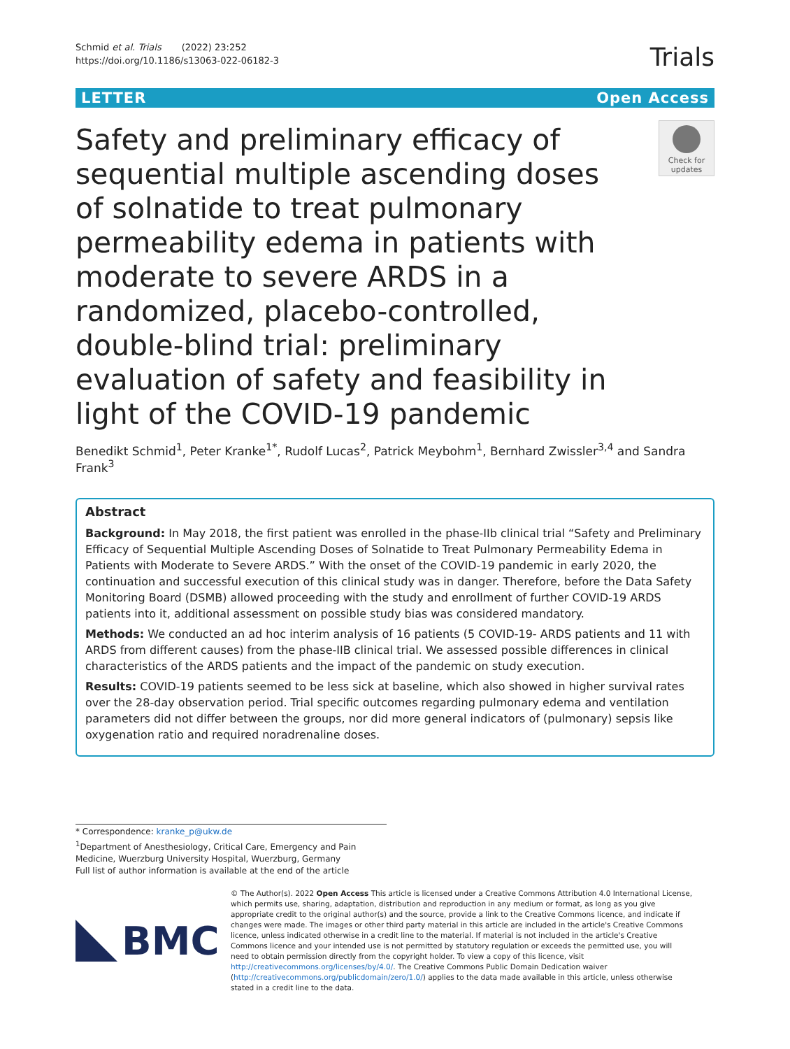Schmid et al. Trials (2022) 23:252
https://doi.org/10.1186/s13063-022-06182-3
Trials
LETTER Open Access
Safety and preliminary efficacy of sequential multiple ascending doses of solnatide to treat pulmonary permeability edema in patients with moderate to severe ARDS in a randomized, placebo-controlled, double-blind trial: preliminary evaluation of safety and feasibility in light of the COVID-19 pandemic
Check for updates
Benedikt Schmid<sup>1</sup>, Peter Kranke<sup>1*</sup>, Rudolf Lucas<sup>2</sup>, Patrick Meybohm<sup>1</sup>, Bernhard Zwissler<sup>3,4</sup> and Sandra Frank<sup>3</sup>
Abstract
Background: In May 2018, the first patient was enrolled in the phase-IIb clinical trial “Safety and Preliminary Efficacy of Sequential Multiple Ascending Doses of Solnatide to Treat Pulmonary Permeability Edema in Patients with Moderate to Severe ARDS.” With the onset of the COVID-19 pandemic in early 2020, the continuation and successful execution of this clinical study was in danger. Therefore, before the Data Safety Monitoring Board (DSMB) allowed proceeding with the study and enrollment of further COVID-19 ARDS patients into it, additional assessment on possible study bias was considered mandatory.
Methods: We conducted an ad hoc interim analysis of 16 patients (5 COVID-19- ARDS patients and 11 with ARDS from different causes) from the phase-IIB clinical trial. We assessed possible differences in clinical characteristics of the ARDS patients and the impact of the pandemic on study execution.
Results: COVID-19 patients seemed to be less sick at baseline, which also showed in higher survival rates over the 28-day observation period. Trial specific outcomes regarding pulmonary edema and ventilation parameters did not differ between the groups, nor did more general indicators of (pulmonary) sepsis like oxygenation ratio and required noradrenaline doses.
* Correspondence: kranke_p@ukw.de
<sup>1</sup> Department of Anesthesiology, Critical Care, Emergency and Pain Medicine, Wuerzburg University Hospital, Wuerzburg, Germany
Full list of author information is available at the end of the article
BMC
© The Author(s). 2022 Open Access This article is licensed under a Creative Commons Attribution 4.0 International License, which permits use, sharing, adaptation, distribution and reproduction in any medium or format, as long as you give appropriate credit to the original author(s) and the source, provide a link to the Creative Commons licence, and indicate if changes were made. The images or other third party material in this article are included in the article's Creative Commons licence, unless indicated otherwise in a credit line to the material. If material is not included in the article's Creative Commons licence and your intended use is not permitted by statutory regulation or exceeds the permitted use, you will need to obtain permission directly from the copyright holder. To view a copy of this licence, visit http://creativecommons.org/licenses/by/4.0/. The Creative Commons Public Domain Dedication waiver (http://creativecommons.org/publicdomain/zero/1.0/) applies to the data made available in this article, unless otherwise stated in a credit line to the data.